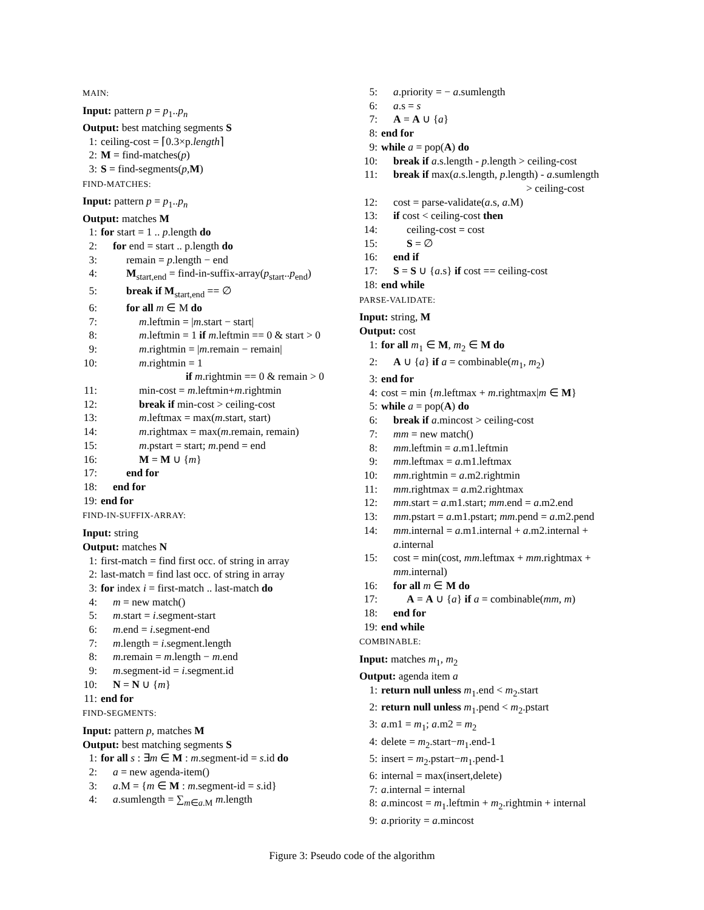MAIN:
Input: pattern p = p<sub>1</sub>..p<sub>n</sub>
Output: best matching segments S
1: ceiling-cost = ⌈0.3×p.length⌉
2: M = find-matches(p)
3: S = find-segments(p,M)
FIND-MATCHES:
Input: pattern p = p<sub>1</sub>..p<sub>n</sub>
Output: matches M
1: for start = 1 .. p.length do
2: for end = start .. p.length do
3: remain = p.length − end
4: M<sub>start,end</sub> = find-in-suffix-array(p<sub>start</sub>..p<sub>end</sub>)
5: break if M<sub>start,end</sub> == ∅
6: for all m ∈ M do
7: m.leftmin = |m.start − start|
8: m.leftmin = 1 if m.leftmin == 0 & start > 0
9: m.rightmin = |m.remain − remain|
10: m.rightmin = 1
if m.rightmin == 0 & remain > 0
11: min-cost = m.leftmin+m.rightmin
12: break if min-cost > ceiling-cost
13: m.leftmax = max(m.start, start)
14: m.rightmax = max(m.remain, remain)
15: m.pstart = start; m.pend = end
16: M = M ∪ {m}
17: end for
18: end for
19: end for
FIND-IN-SUFFIX-ARRAY:
Input: string
Output: matches N
1: first-match = find first occ. of string in array
2: last-match = find last occ. of string in array
3: for index i = first-match .. last-match do
4: m = new match()
5: m.start = i.segment-start
6: m.end = i.segment-end
7: m.length = i.segment.length
8: m.remain = m.length − m.end
9: m.segment-id = i.segment.id
10: N = N ∪ {m}
11: end for
FIND-SEGMENTS:
Input: pattern p, matches M
Output: best matching segments S
1: for all s : ∃m ∈ M : m.segment-id = s.id do
2: a = new agenda-item()
3: a.M = {m ∈ M : m.segment-id = s.id}
4: a.sumlength = ∑<sub>m∈a.M</sub> m.length
5: a.priority = − a.sumlength
6: a.s = s
7: A = A ∪ {a}
8: end for
9: while a = pop(A) do
10: break if a.s.length - p.length > ceiling-cost
11: break if max(a.s.length, p.length) - a.sumlength
> ceiling-cost
12: cost = parse-validate(a.s, a.M)
13: if cost < ceiling-cost then
14: ceiling-cost = cost
15: S = ∅
16: end if
17: S = S ∪ {a.s} if cost == ceiling-cost
18: end while
PARSE-VALIDATE:
Input: string, M
Output: cost
1: for all m<sub>1</sub> ∈ M, m<sub>2</sub> ∈ M do
2: A ∪ {a} if a = combinable(m<sub>1</sub>, m<sub>2</sub>)
3: end for
4: cost = min {m.leftmax + m.rightmax|m ∈ M}
5: while a = pop(A) do
6: break if a.mincost > ceiling-cost
7: mm = new match()
8: mm.leftmin = a.m1.leftmin
9: mm.leftmax = a.m1.leftmax
10: mm.rightmin = a.m2.rightmin
11: mm.rightmax = a.m2.rightmax
12: mm.start = a.m1.start; mm.end = a.m2.end
13: mm.pstart = a.m1.pstart; mm.pend = a.m2.pend
14: mm.internal = a.m1.internal + a.m2.internal +
a.internal
15: cost = min(cost, mm.leftmax + mm.rightmax +
mm.internal)
16: for all m ∈ M do
17: A = A ∪ {a} if a = combinable(mm, m)
18: end for
19: end while
COMBINABLE:
Input: matches m<sub>1</sub>, m<sub>2</sub>
Output: agenda item a
1: return null unless m<sub>1</sub>.end < m<sub>2</sub>.start
2: return null unless m<sub>1</sub>.pend < m<sub>2</sub>.pstart
3: a.m1 = m<sub>1</sub>; a.m2 = m<sub>2</sub>
4: delete = m<sub>2</sub>.start−m<sub>1</sub>.end-1
5: insert = m<sub>2</sub>.pstart−m<sub>1</sub>.pend-1
6: internal = max(insert,delete)
7: a.internal = internal
8: a.mincost = m<sub>1</sub>.leftmin + m<sub>2</sub>.rightmin + internal
9: a.priority = a.mincost
Figure 3: Pseudo code of the algorithm